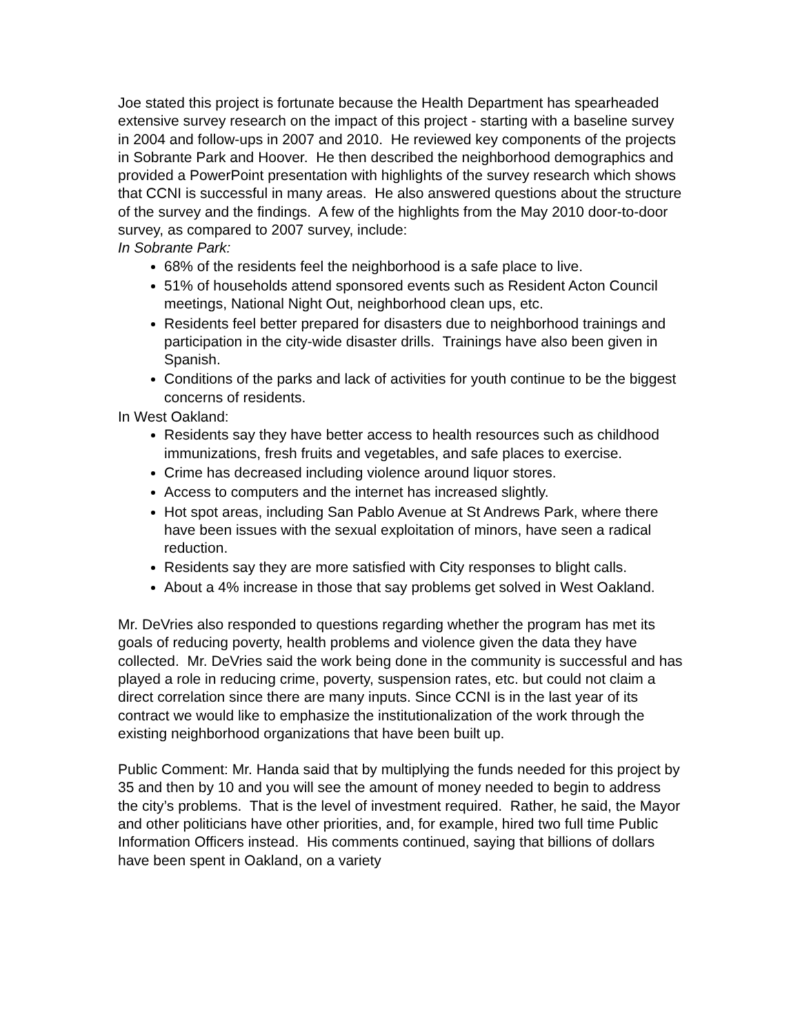Joe stated this project is fortunate because the Health Department has spearheaded extensive survey research on the impact of this project - starting with a baseline survey in 2004 and follow-ups in 2007 and 2010. He reviewed key components of the projects in Sobrante Park and Hoover. He then described the neighborhood demographics and provided a PowerPoint presentation with highlights of the survey research which shows that CCNI is successful in many areas. He also answered questions about the structure of the survey and the findings. A few of the highlights from the May 2010 door-to-door survey, as compared to 2007 survey, include:
In Sobrante Park:
68% of the residents feel the neighborhood is a safe place to live.
51% of households attend sponsored events such as Resident Acton Council meetings, National Night Out, neighborhood clean ups, etc.
Residents feel better prepared for disasters due to neighborhood trainings and participation in the city-wide disaster drills. Trainings have also been given in Spanish.
Conditions of the parks and lack of activities for youth continue to be the biggest concerns of residents.
In West Oakland:
Residents say they have better access to health resources such as childhood immunizations, fresh fruits and vegetables, and safe places to exercise.
Crime has decreased including violence around liquor stores.
Access to computers and the internet has increased slightly.
Hot spot areas, including San Pablo Avenue at St Andrews Park, where there have been issues with the sexual exploitation of minors, have seen a radical reduction.
Residents say they are more satisfied with City responses to blight calls.
About a 4% increase in those that say problems get solved in West Oakland.
Mr. DeVries also responded to questions regarding whether the program has met its goals of reducing poverty, health problems and violence given the data they have collected. Mr. DeVries said the work being done in the community is successful and has played a role in reducing crime, poverty, suspension rates, etc. but could not claim a direct correlation since there are many inputs. Since CCNI is in the last year of its contract we would like to emphasize the institutionalization of the work through the existing neighborhood organizations that have been built up.
Public Comment: Mr. Handa said that by multiplying the funds needed for this project by 35 and then by 10 and you will see the amount of money needed to begin to address the city’s problems. That is the level of investment required. Rather, he said, the Mayor and other politicians have other priorities, and, for example, hired two full time Public Information Officers instead. His comments continued, saying that billions of dollars have been spent in Oakland, on a variety